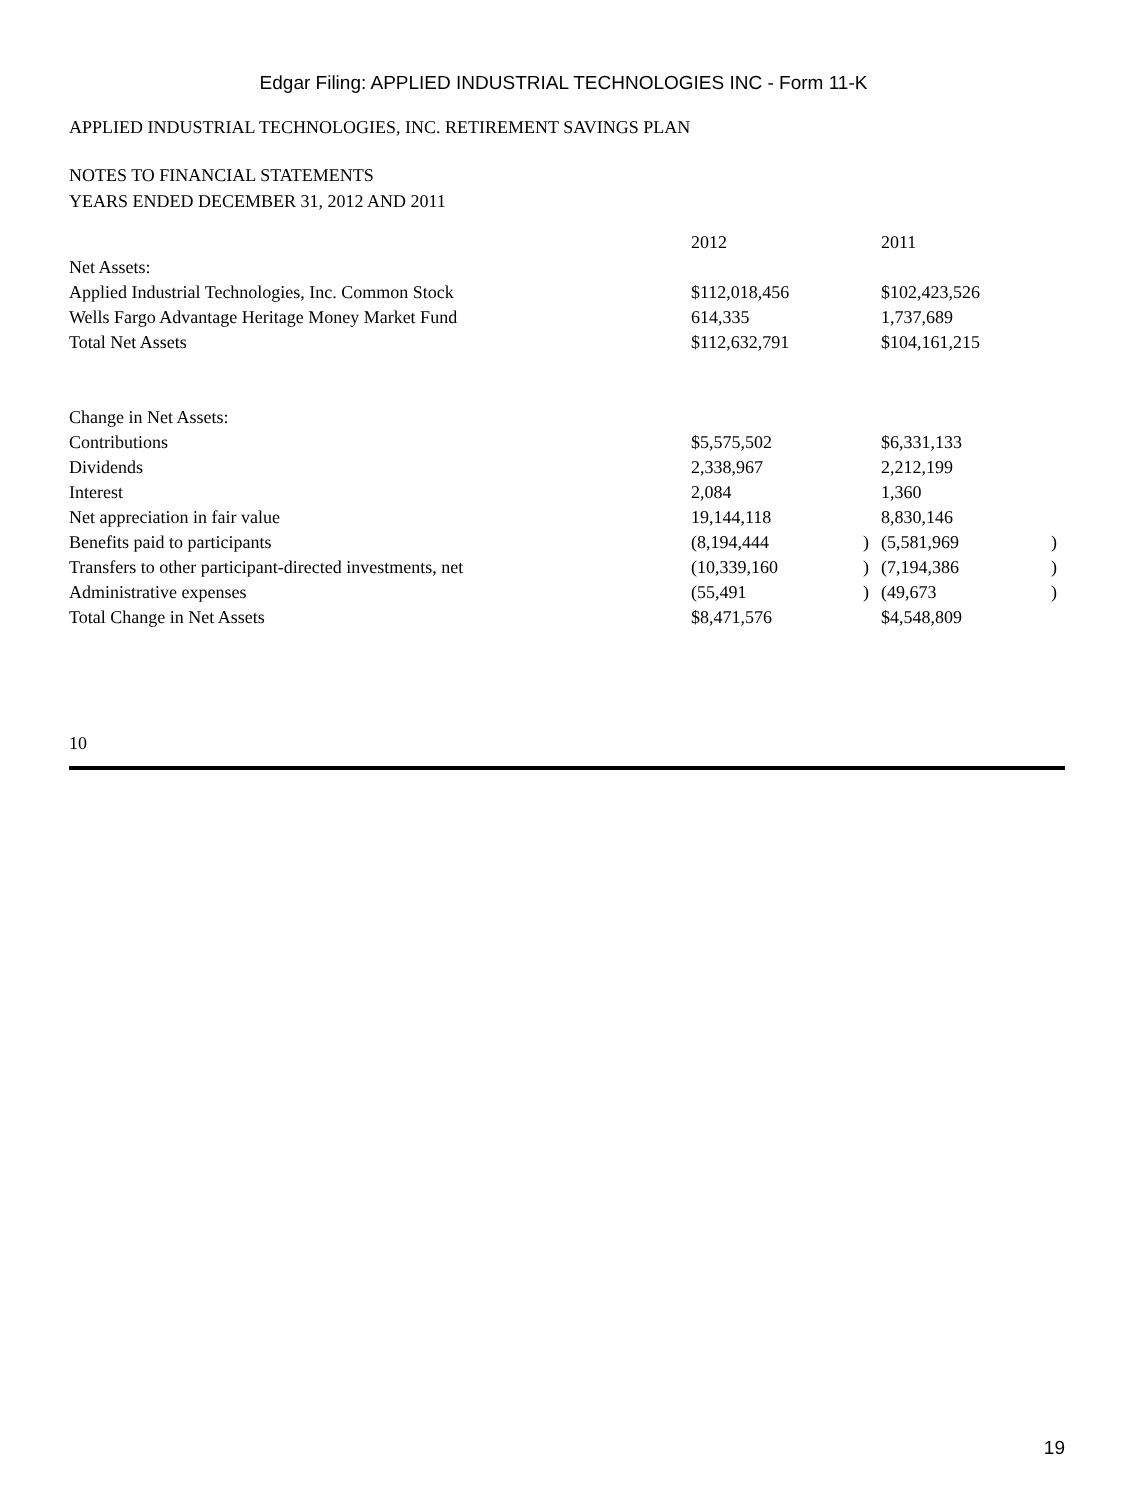Edgar Filing: APPLIED INDUSTRIAL TECHNOLOGIES INC - Form 11-K
APPLIED INDUSTRIAL TECHNOLOGIES, INC. RETIREMENT SAVINGS PLAN
NOTES TO FINANCIAL STATEMENTS
YEARS ENDED DECEMBER 31, 2012 AND 2011
| | 2012 | | 2011 | |
| Net Assets: | | | | |
| Applied Industrial Technologies, Inc. Common Stock | $112,018,456 | | $102,423,526 | |
| Wells Fargo Advantage Heritage Money Market Fund | 614,335 | | 1,737,689 | |
| Total Net Assets | $112,632,791 | | $104,161,215 | |
| Change in Net Assets: | | | | |
| Contributions | $5,575,502 | | $6,331,133 | |
| Dividends | 2,338,967 | | 2,212,199 | |
| Interest | 2,084 | | 1,360 | |
| Net appreciation in fair value | 19,144,118 | | 8,830,146 | |
| Benefits paid to participants | (8,194,444 | ) | (5,581,969 | ) |
| Transfers to other participant-directed investments, net | (10,339,160 | ) | (7,194,386 | ) |
| Administrative expenses | (55,491 | ) | (49,673 | ) |
| Total Change in Net Assets | $8,471,576 | | $4,548,809 | |
10
19